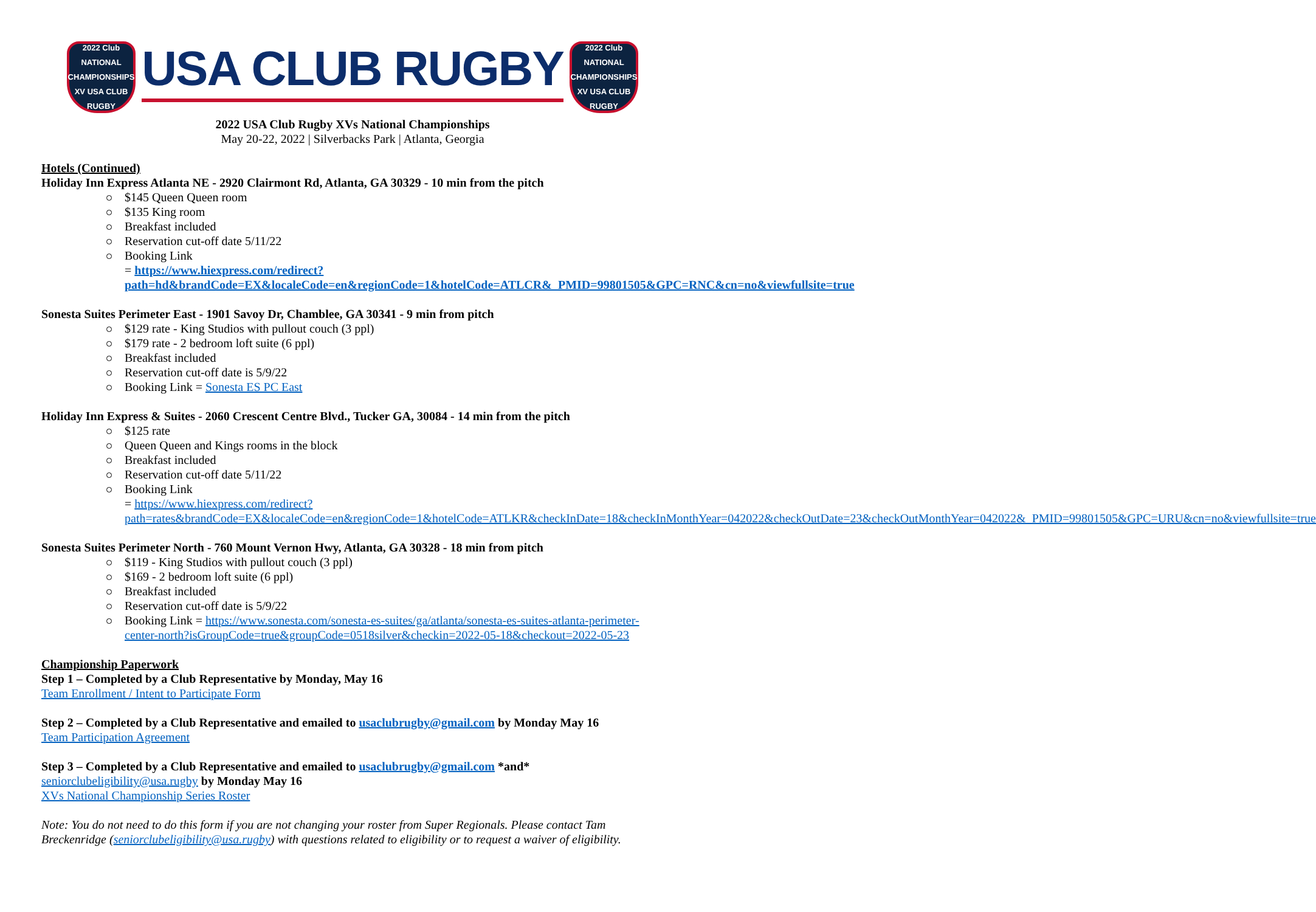2022 Club NATIONAL CHAMPIONSHIPS XV USA CLUB RUGBY
USA CLUB RUGBY
2022 Club NATIONAL CHAMPIONSHIPS XV USA CLUB RUGBY
2022 USA Club Rugby XVs National Championships
May 20-22, 2022 | Silverbacks Park | Atlanta, Georgia
Hotels (Continued)
Holiday Inn Express Atlanta NE - 2920 Clairmont Rd, Atlanta, GA 30329 - 10 min from the pitch
$145 Queen Queen room
$135 King room
Breakfast included
Reservation cut-off date 5/11/22
Booking Link
= https://www.hiexpress.com/redirect?path=hd&brandCode=EX&localeCode=en&regionCode=1&hotelCode=ATLCR&_PMID=99801505&GPC=RNC&cn=no&viewfullsite=true
Sonesta Suites Perimeter East - 1901 Savoy Dr, Chamblee, GA 30341 - 9 min from pitch
$129 rate - King Studios with pullout couch (3 ppl)
$179 rate - 2 bedroom loft suite (6 ppl)
Breakfast included
Reservation cut-off date is 5/9/22
Booking Link = Sonesta ES PC East
Holiday Inn Express & Suites - 2060 Crescent Centre Blvd., Tucker GA, 30084 - 14 min from the pitch
$125 rate
Queen Queen and Kings rooms in the block
Breakfast included
Reservation cut-off date 5/11/22
Booking Link
= https://www.hiexpress.com/redirect?path=rates&brandCode=EX&localeCode=en&regionCode=1&hotelCode=ATLKR&checkInDate=18&checkInMonthYear=042022&checkOutDate=23&checkOutMonthYear=042022&_PMID=99801505&GPC=URU&cn=no&viewfullsite=true
Sonesta Suites Perimeter North - 760 Mount Vernon Hwy, Atlanta, GA 30328 - 18 min from pitch
$119 - King Studios with pullout couch (3 ppl)
$169 - 2 bedroom loft suite (6 ppl)
Breakfast included
Reservation cut-off date is 5/9/22
Booking Link = https://www.sonesta.com/sonesta-es-suites/ga/atlanta/sonesta-es-suites-atlanta-perimeter-center-north?isGroupCode=true&groupCode=0518silver&checkin=2022-05-18&checkout=2022-05-23
Championship Paperwork
Step 1 – Completed by a Club Representative by Monday, May 16
Team Enrollment / Intent to Participate Form
Step 2 – Completed by a Club Representative and emailed to usaclubrugby@gmail.com by Monday May 16
Team Participation Agreement
Step 3 – Completed by a Club Representative and emailed to usaclubrugby@gmail.com *and*
seniorclubeligibility@usa.rugby by Monday May 16
XVs National Championship Series Roster
Note: You do not need to do this form if you are not changing your roster from Super Regionals. Please contact Tam Breckenridge (seniorclubeligibility@usa.rugby) with questions related to eligibility or to request a waiver of eligibility.